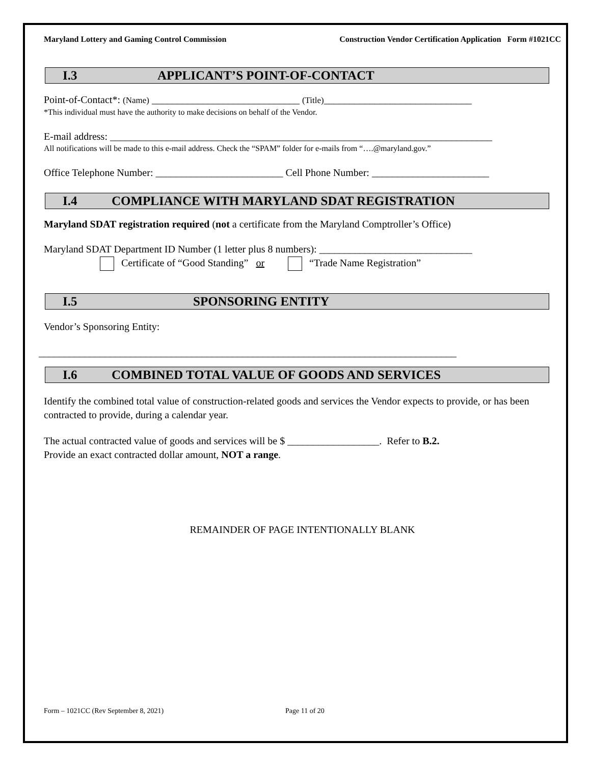Maryland Lottery and Gaming Control Commission Construction Vendor Certification Application Form #1021CC
I.3 APPLICANT’S POINT-OF-CONTACT
Point-of-Contact*: (Name) _____________________________ (Title)_____________________________
*This individual must have the authority to make decisions on behalf of the Vendor.
E-mail address: ___________________________________________________________________________
All notifications will be made to this e-mail address. Check the “SPAM” folder for e-mails from “….@maryland.gov.”
Office Telephone Number: _________________________ Cell Phone Number: _______________________
I.4 COMPLIANCE WITH MARYLAND SDAT REGISTRATION
Maryland SDAT registration required (not a certificate from the Maryland Comptroller’s Office)
Maryland SDAT Department ID Number (1 letter plus 8 numbers): ______________________________
Certificate of “Good Standing” or “Trade Name Registration”
I.5 SPONSORING ENTITY
Vendor’s Sponsoring Entity:
__________________________________________________________________________________
I.6 COMBINED TOTAL VALUE OF GOODS AND SERVICES
Identify the combined total value of construction-related goods and services the Vendor expects to provide, or has been contracted to provide, during a calendar year.
The actual contracted value of goods and services will be $ __________________. Refer to B.2.
Provide an exact contracted dollar amount, NOT a range.
REMAINDER OF PAGE INTENTIONALLY BLANK
Form – 1021CC (Rev September 8, 2021) Page 11 of 20